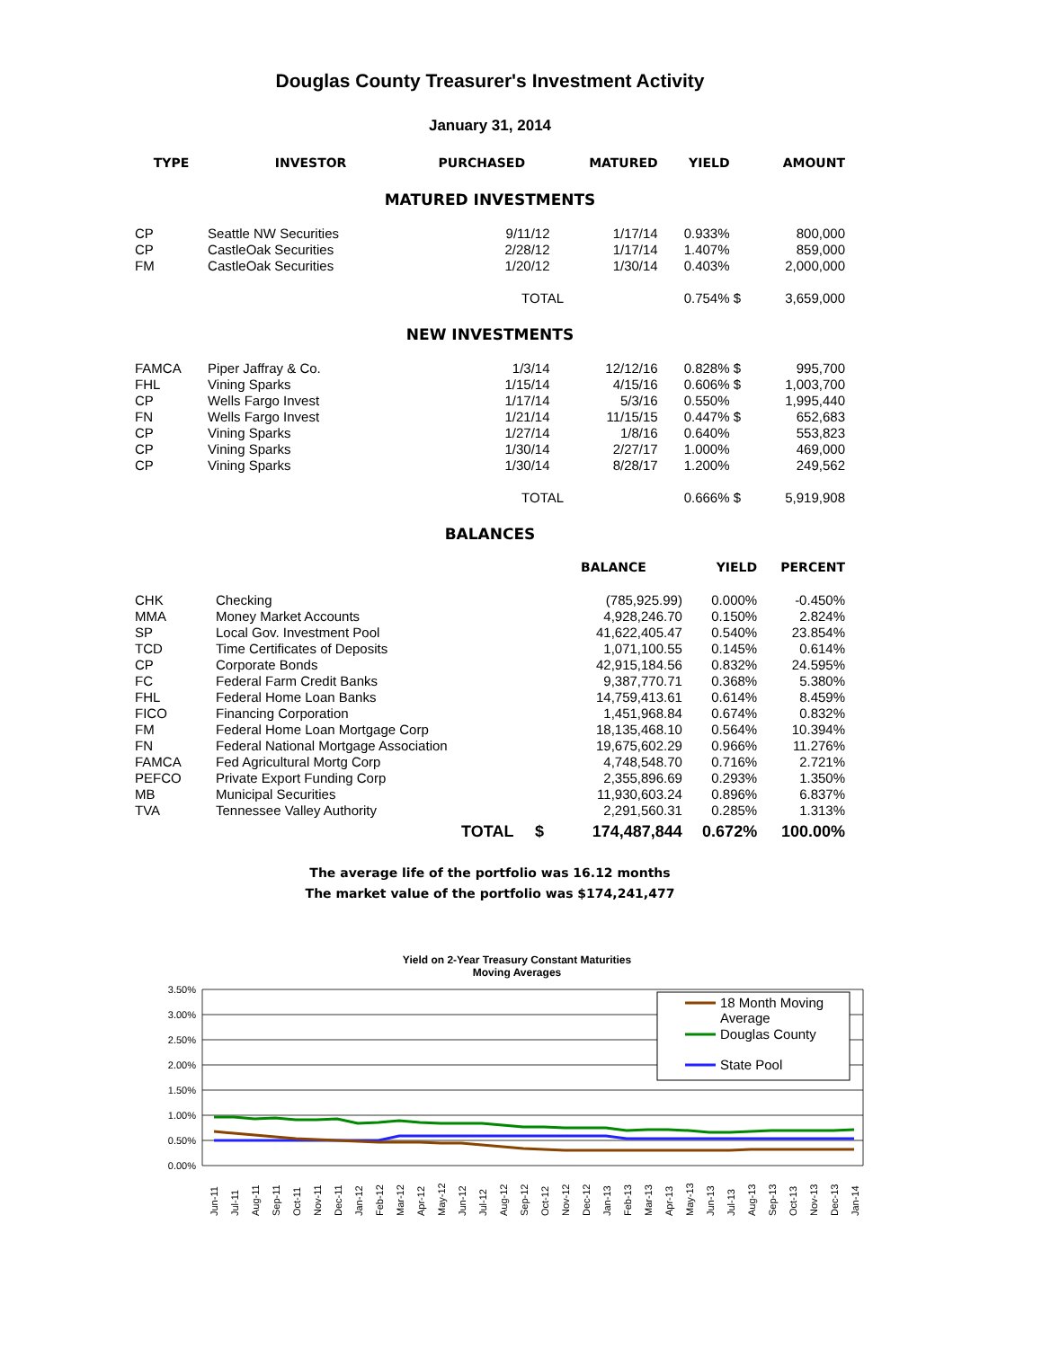Douglas County Treasurer's Investment Activity
January 31, 2014
| TYPE | INVESTOR | PURCHASED | MATURED | YIELD | | AMOUNT |
| --- | --- | --- | --- | --- | --- | --- |
| MATURED INVESTMENTS | | | | | | |
| CP | Seattle NW Securities | 9/11/12 | 1/17/14 | 0.933% | | 800,000 |
| CP | CastleOak Securities | 2/28/12 | 1/17/14 | 1.407% | | 859,000 |
| FM | CastleOak Securities | 1/20/12 | 1/30/14 | 0.403% | | 2,000,000 |
| | | TOTAL | | 0.754% | $ | 3,659,000 |
| NEW INVESTMENTS | | | | | | |
| FAMCA | Piper Jaffray & Co. | 1/3/14 | 12/12/16 | 0.828% | $ | 995,700 |
| FHL | Vining Sparks | 1/15/14 | 4/15/16 | 0.606% | $ | 1,003,700 |
| CP | Wells Fargo Invest | 1/17/14 | 5/3/16 | 0.550% | | 1,995,440 |
| FN | Wells Fargo Invest | 1/21/14 | 11/15/15 | 0.447% | $ | 652,683 |
| CP | Vining Sparks | 1/27/14 | 1/8/16 | 0.640% | | 553,823 |
| CP | Vining Sparks | 1/30/14 | 2/27/17 | 1.000% | | 469,000 |
| CP | Vining Sparks | 1/30/14 | 8/28/17 | 1.200% | | 249,562 |
| | | TOTAL | | 0.666% | $ | 5,919,908 |
BALANCES
| | | | BALANCE | YIELD | PERCENT |
| --- | --- | --- | --- | --- | --- |
| CHK | Checking | | (785,925.99) | 0.000% | -0.450% |
| MMA | Money Market Accounts | | 4,928,246.70 | 0.150% | 2.824% |
| SP | Local Gov. Investment Pool | | 41,622,405.47 | 0.540% | 23.854% |
| TCD | Time Certificates of Deposits | | 1,071,100.55 | 0.145% | 0.614% |
| CP | Corporate Bonds | | 42,915,184.56 | 0.832% | 24.595% |
| FC | Federal Farm Credit Banks | | 9,387,770.71 | 0.368% | 5.380% |
| FHL | Federal Home Loan Banks | | 14,759,413.61 | 0.614% | 8.459% |
| FICO | Financing Corporation | | 1,451,968.84 | 0.674% | 0.832% |
| FM | Federal Home Loan Mortgage Corp | | 18,135,468.10 | 0.564% | 10.394% |
| FN | Federal National Mortgage Association | | 19,675,602.29 | 0.966% | 11.276% |
| FAMCA | Fed Agricultural Mortg Corp | | 4,748,548.70 | 0.716% | 2.721% |
| PEFCO | Private Export Funding Corp | | 2,355,896.69 | 0.293% | 1.350% |
| MB | Municipal Securities | | 11,930,603.24 | 0.896% | 6.837% |
| TVA | Tennessee Valley Authority | | 2,291,560.31 | 0.285% | 1.313% |
| | TOTAL | $ | 174,487,844 | 0.672% | 100.00% |
The average life of the portfolio was 16.12 months
The market value of the portfolio was $174,241,477
Yield on 2-Year Treasury Constant Maturities
Moving Averages
3.50%
3.00%
2.50%
2.00%
1.50%
1.00%
0.50%
0.00%
18 Month Moving
Average
Douglas County
State Pool
Jun-11
Jul-11
Aug-11
Sep-11
Oct-11
Nov-11
Dec-11
Jan-12
Feb-12
Mar-12
Apr-12
May-12
Jun-12
Jul-12
Aug-12
Sep-12
Oct-12
Nov-12
Dec-12
Jan-13
Feb-13
Mar-13
Apr-13
May-13
Jun-13
Jul-13
Aug-13
Sep-13
Oct-13
Nov-13
Dec-13
Jan-14